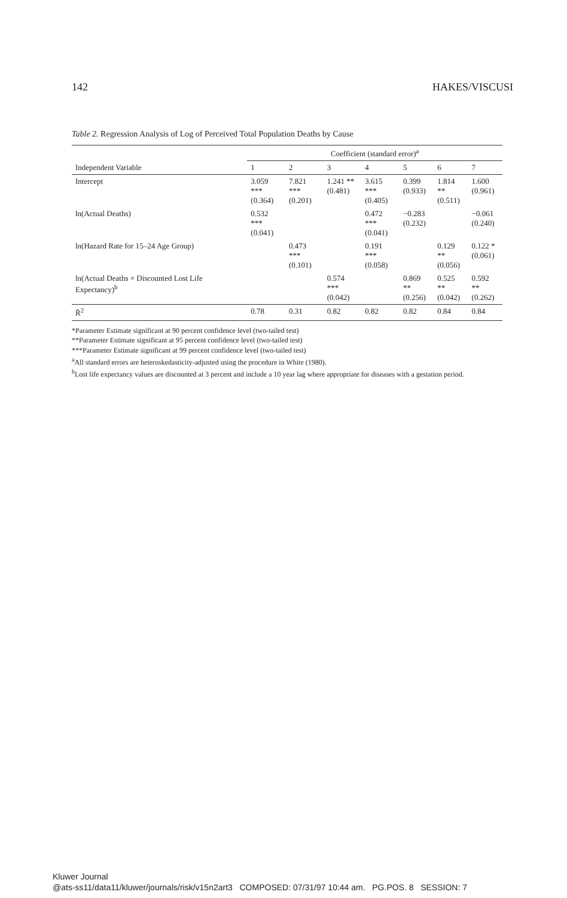142 HAKES/VISCUSI
Table 2. Regression Analysis of Log of Perceived Total Population Deaths by Cause
| | Coefficient (standard error)<sup>a</sup> | | | | | | |
| --- | --- | --- | --- | --- | --- | --- | --- |
| Independent Variable | 1 | 2 | 3 | 4 | 5 | 6 | 7 |
| Intercept | 3.059 *** (0.364) | 7.821 *** (0.201) | 1.241 ** (0.481) | 3.615 *** (0.405) | 0.399 (0.933) | 1.814 ** (0.511) | 1.600 (0.961) |
| ln(Actual Deaths) | 0.532 *** (0.041) | | | 0.472 *** (0.041) | −0.283 (0.232) | | −0.061 (0.240) |
| ln(Hazard Rate for 15–24 Age Group) | | 0.473 *** (0.101) | | 0.191 *** (0.058) | | 0.129 ** (0.056) | 0.122 * (0.061) |
| ln(Actual Deaths × Discounted Lost Life Expectancy)<sup>b</sup> | | | 0.574 *** (0.042) | | 0.869 ** (0.256) | 0.525 ** (0.042) | 0.592 ** (0.262) |
| R̄<sup>2</sup> | 0.78 | 0.31 | 0.82 | 0.82 | 0.82 | 0.84 | 0.84 |
*Parameter Estimate significant at 90 percent confidence level (two-tailed test)
**Parameter Estimate significant at 95 percent confidence level (two-tailed test)
***Parameter Estimate significant at 99 percent confidence level (two-tailed test)
<sup>a</sup> All standard errors are heteroskedasticity-adjusted using the procedure in White (1980).
<sup>b</sup> Lost life expectancy values are discounted at 3 percent and include a 10 year lag where appropriate for diseases with a gestation period.
Kluwer Journal
@ats-ss11/data11/kluwer/journals/risk/v15n2art3 COMPOSED: 07/31/97 10:44 am. PG.POS. 8 SESSION: 7